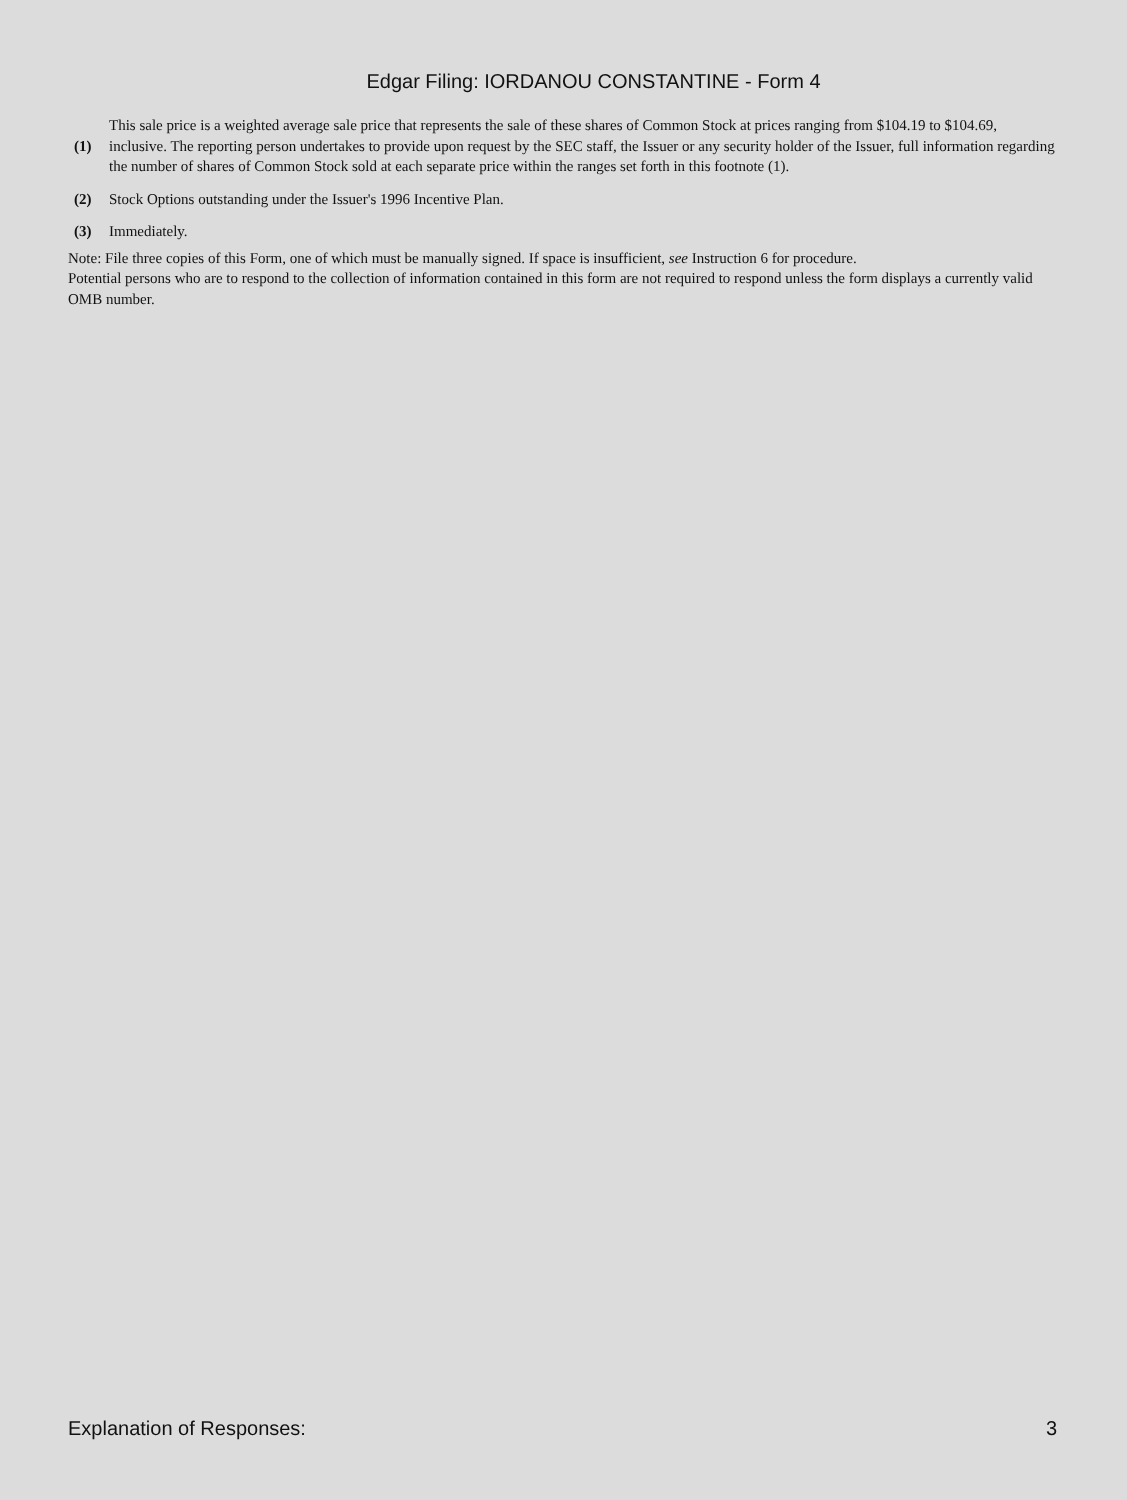Edgar Filing: IORDANOU CONSTANTINE - Form 4
| (1) | This sale price is a weighted average sale price that represents the sale of these shares of Common Stock at prices ranging from $104.19 to $104.69, inclusive. The reporting person undertakes to provide upon request by the SEC staff, the Issuer or any security holder of the Issuer, full information regarding the number of shares of Common Stock sold at each separate price within the ranges set forth in this footnote (1). |
| (2) | Stock Options outstanding under the Issuer's 1996 Incentive Plan. |
| (3) | Immediately. |
Note: File three copies of this Form, one of which must be manually signed. If space is insufficient, see Instruction 6 for procedure.
Potential persons who are to respond to the collection of information contained in this form are not required to respond unless the form displays a currently valid OMB number.
Explanation of Responses: 3